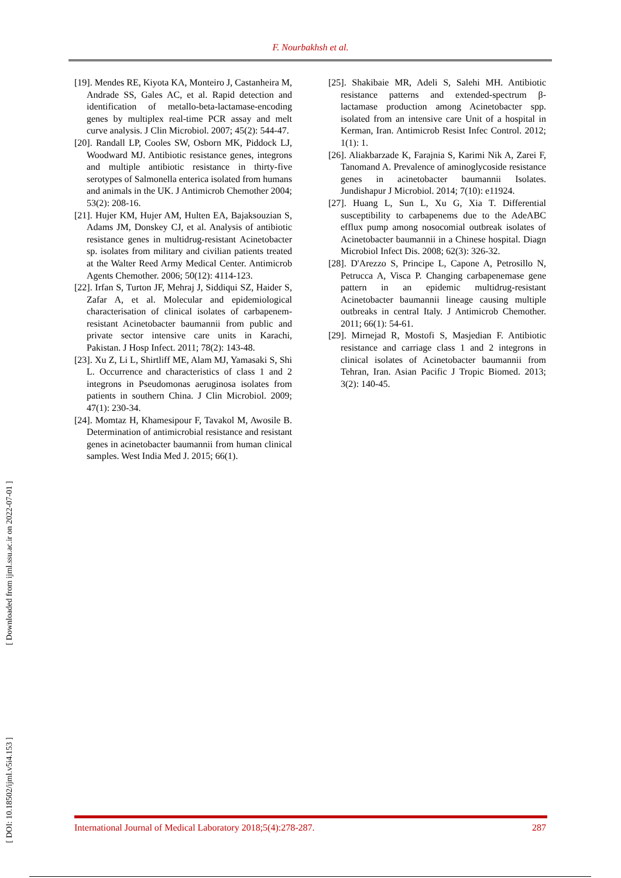F. Nourbakhsh et al.
[ DOI: 10.18502/ijml.v5i4.153 ] [ Downloaded from ijml.ssu.ac.ir on 2022-07-01 ]
[19]. Mendes RE, Kiyota KA, Monteiro J, Castanheira M, Andrade SS, Gales AC, et al. Rapid detection and identification of metallo-beta-lactamase-encoding genes by multiplex real-time PCR assay and melt curve analysis. J Clin Microbiol. 2007; 45(2): 544-47.
[20]. Randall LP, Cooles SW, Osborn MK, Piddock LJ, Woodward MJ. Antibiotic resistance genes, integrons and multiple antibiotic resistance in thirty-five serotypes of Salmonella enterica isolated from humans and animals in the UK. J Antimicrob Chemother 2004; 53(2): 208-16.
[21]. Hujer KM, Hujer AM, Hulten EA, Bajaksouzian S, Adams JM, Donskey CJ, et al. Analysis of antibiotic resistance genes in multidrug-resistant Acinetobacter sp. isolates from military and civilian patients treated at the Walter Reed Army Medical Center. Antimicrob Agents Chemother. 2006; 50(12): 4114-123.
[22]. Irfan S, Turton JF, Mehraj J, Siddiqui SZ, Haider S, Zafar A, et al. Molecular and epidemiological characterisation of clinical isolates of carbapenem-resistant Acinetobacter baumannii from public and private sector intensive care units in Karachi, Pakistan. J Hosp Infect. 2011; 78(2): 143-48.
[23]. Xu Z, Li L, Shirtliff ME, Alam MJ, Yamasaki S, Shi L. Occurrence and characteristics of class 1 and 2 integrons in Pseudomonas aeruginosa isolates from patients in southern China. J Clin Microbiol. 2009; 47(1): 230-34.
[24]. Momtaz H, Khamesipour F, Tavakol M, Awosile B. Determination of antimicrobial resistance and resistant genes in acinetobacter baumannii from human clinical samples. West India Med J. 2015; 66(1).
[25]. Shakibaie MR, Adeli S, Salehi MH. Antibiotic resistance patterns and extended-spectrum β-lactamase production among Acinetobacter spp. isolated from an intensive care Unit of a hospital in Kerman, Iran. Antimicrob Resist Infec Control. 2012; 1(1): 1.
[26]. Aliakbarzade K, Farajnia S, Karimi Nik A, Zarei F, Tanomand A. Prevalence of aminoglycoside resistance genes in acinetobacter baumannii Isolates. Jundishapur J Microbiol. 2014; 7(10): e11924.
[27]. Huang L, Sun L, Xu G, Xia T. Differential susceptibility to carbapenems due to the AdeABC efflux pump among nosocomial outbreak isolates of Acinetobacter baumannii in a Chinese hospital. Diagn Microbiol Infect Dis. 2008; 62(3): 326-32.
[28]. D'Arezzo S, Principe L, Capone A, Petrosillo N, Petrucca A, Visca P. Changing carbapenemase gene pattern in an epidemic multidrug-resistant Acinetobacter baumannii lineage causing multiple outbreaks in central Italy. J Antimicrob Chemother. 2011; 66(1): 54-61.
[29]. Mirnejad R, Mostofi S, Masjedian F. Antibiotic resistance and carriage class 1 and 2 integrons in clinical isolates of Acinetobacter baumannii from Tehran, Iran. Asian Pacific J Tropic Biomed. 2013; 3(2): 140-45.
International Journal of Medical Laboratory 2018;5(4):278-287. 287